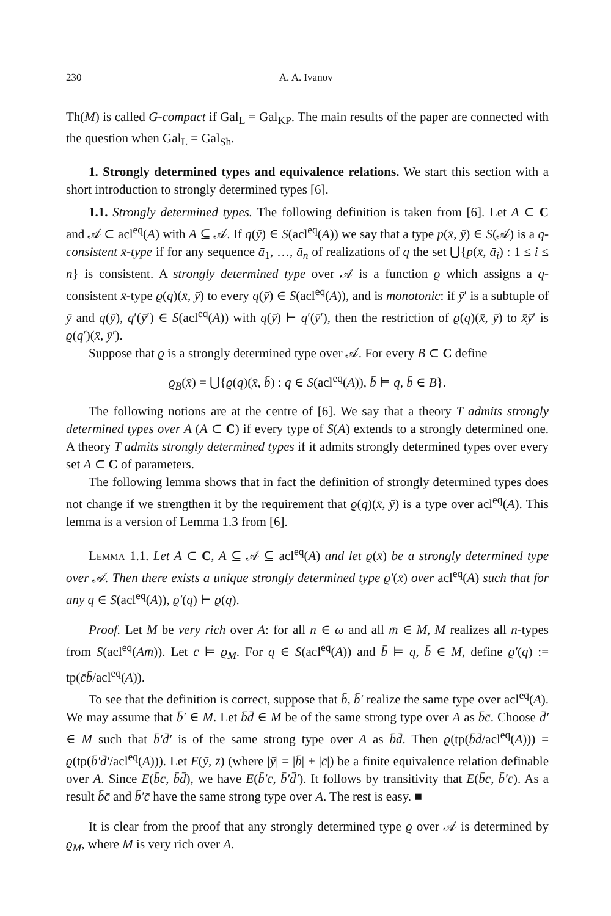230 A. A. Ivanov
Th(M) is called G-compact if Gal<sub>L</sub> = Gal<sub>KP</sub>. The main results of the paper are connected with the question when Gal<sub>L</sub> = Gal<sub>Sh</sub>.
1. Strongly determined types and equivalence relations. We start this section with a short introduction to strongly determined types [6].
1.1. Strongly determined types. The following definition is taken from [6]. Let A ⊂ C and 𝒜 ⊂ acl<sup>eq</sup>(A) with A ⊆ 𝒜. If q(ȳ) ∈ S(acl<sup>eq</sup>(A)) we say that a type p(x̄, ȳ) ∈ S(𝒜) is a q-consistent x̄-type if for any sequence ā<sub>1</sub>, …, ā<sub>n</sub> of realizations of q the set ⋃{p(x̄, ā<sub>i</sub>) : 1 ≤ i ≤ n} is consistent. A strongly determined type over 𝒜 is a function ϱ which assigns a q-consistent x̄-type ϱ(q)(x̄, ȳ) to every q(ȳ) ∈ S(acl<sup>eq</sup>(A)), and is monotonic: if ȳ′ is a subtuple of ȳ and q(ȳ), q′(ȳ′) ∈ S(acl<sup>eq</sup>(A)) with q(ȳ) ⊢ q′(ȳ′), then the restriction of ϱ(q)(x̄, ȳ) to x̄ȳ′ is ϱ(q′)(x̄, ȳ′).
Suppose that ϱ is a strongly determined type over 𝒜. For every B ⊂ C define
ϱ<sub>B</sub>(x̄) = ⋃{ϱ(q)(x̄, b̄) : q ∈ S(acl<sup>eq</sup>(A)), b̄ ⊨ q, b̄ ∈ B}.
The following notions are at the centre of [6]. We say that a theory T admits strongly determined types over A (A ⊂ C) if every type of S(A) extends to a strongly determined one. A theory T admits strongly determined types if it admits strongly determined types over every set A ⊂ C of parameters.
The following lemma shows that in fact the definition of strongly determined types does not change if we strengthen it by the requirement that ϱ(q)(x̄, ȳ) is a type over acl<sup>eq</sup>(A). This lemma is a version of Lemma 1.3 from [6].
Lemma 1.1. Let A ⊂ C, A ⊆ 𝒜 ⊆ acl<sup>eq</sup>(A) and let ϱ(x̄) be a strongly determined type over 𝒜. Then there exists a unique strongly determined type ϱ′(x̄) over acl<sup>eq</sup>(A) such that for any q ∈ S(acl<sup>eq</sup>(A)), ϱ′(q) ⊢ ϱ(q).
Proof. Let M be very rich over A: for all n ∈ ω and all m̄ ∈ M, M realizes all n-types from S(acl<sup>eq</sup>(Am̄)). Let c̄ ⊨ ϱ<sub>M</sub>. For q ∈ S(acl<sup>eq</sup>(A)) and b̄ ⊨ q, b̄ ∈ M, define ϱ′(q) := tp(c̄b̄/acl<sup>eq</sup>(A)).
To see that the definition is correct, suppose that b̄, b̄′ realize the same type over acl<sup>eq</sup>(A). We may assume that b̄′ ∈ M. Let b̄d̄ ∈ M be of the same strong type over A as b̄c̄. Choose d̄′ ∈ M such that b̄′d̄′ is of the same strong type over A as b̄d̄. Then ϱ(tp(b̄d̄/acl<sup>eq</sup>(A))) = ϱ(tp(b̄′d̄′/acl<sup>eq</sup>(A))). Let E(ȳ, z̄) (where |ȳ| = |b̄| + |c̄|) be a finite equivalence relation definable over A. Since E(b̄c̄, b̄d̄), we have E(b̄′c̄, b̄′d̄′). It follows by transitivity that E(b̄c̄, b̄′c̄). As a result b̄c̄ and b̄′c̄ have the same strong type over A. The rest is easy. ■
It is clear from the proof that any strongly determined type ϱ over 𝒜 is determined by ϱ<sub>M</sub>, where M is very rich over A.